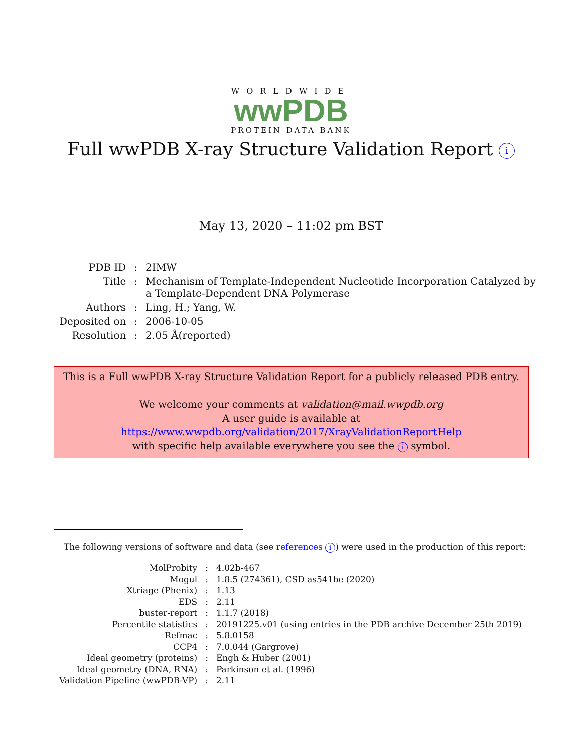WORLDWIDE
wwPDB
PROTEIN DATA BANK
Full wwPDB X-ray Structure Validation Report i
May 13, 2020 – 11:02 pm BST
| PDB ID | : | 2IMW |
| Title | : | Mechanism of Template-Independent Nucleotide Incorporation Catalyzed by a Template-Dependent DNA Polymerase |
| Authors | : | Ling, H.; Yang, W. |
| Deposited on | : | 2006-10-05 |
| Resolution | : | 2.05 Å(reported) |
This is a Full wwPDB X-ray Structure Validation Report for a publicly released PDB entry.
We welcome your comments at validation@mail.wwpdb.org
A user guide is available at
https://www.wwpdb.org/validation/2017/XrayValidationReportHelp
with specific help available everywhere you see the i symbol.
The following versions of software and data (see references i) were used in the production of this report:
| MolProbity | : | 4.02b-467 |
| Mogul | : | 1.8.5 (274361), CSD as541be (2020) |
| Xtriage (Phenix) | : | 1.13 |
| EDS | : | 2.11 |
| buster-report | : | 1.1.7 (2018) |
| Percentile statistics | : | 20191225.v01 (using entries in the PDB archive December 25th 2019) |
| Refmac | : | 5.8.0158 |
| CCP4 | : | 7.0.044 (Gargrove) |
| Ideal geometry (proteins) | : | Engh & Huber (2001) |
| Ideal geometry (DNA, RNA) | : | Parkinson et al. (1996) |
| Validation Pipeline (wwPDB-VP) | : | 2.11 |